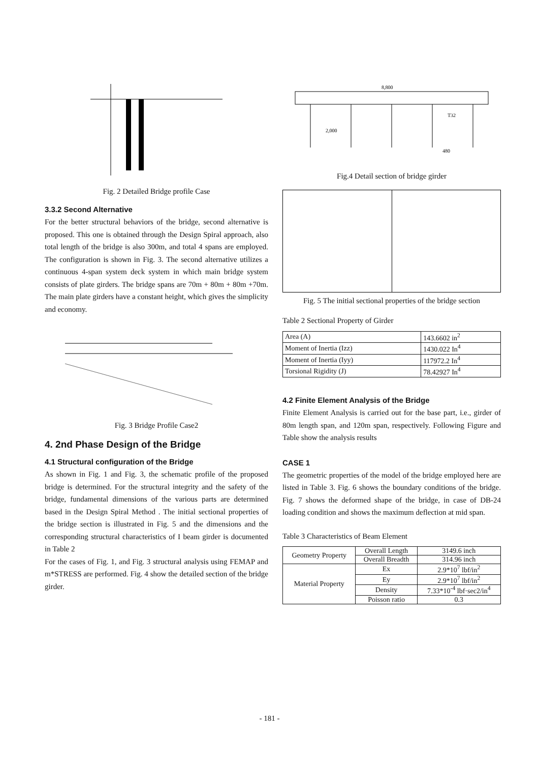Fig. 2 Detailed Bridge profile Case
3.3.2 Second Alternative
For the better structural behaviors of the bridge, second alternative is proposed. This one is obtained through the Design Spiral approach, also total length of the bridge is also 300m, and total 4 spans are employed. The configuration is shown in Fig. 3. The second alternative utilizes a continuous 4-span system deck system in which main bridge system consists of plate girders. The bridge spans are 70m + 80m + 80m +70m. The main plate girders have a constant height, which gives the simplicity and economy.
Fig. 3 Bridge Profile Case2
4. 2nd Phase Design of the Bridge
4.1 Structural configuration of the Bridge
As shown in Fig. 1 and Fig. 3, the schematic profile of the proposed bridge is determined. For the structural integrity and the safety of the bridge, fundamental dimensions of the various parts are determined based in the Design Spiral Method . The initial sectional properties of the bridge section is illustrated in Fig. 5 and the dimensions and the corresponding structural characteristics of I beam girder is documented in Table 2
For the cases of Fig. 1, and Fig. 3 structural analysis using FEMAP and m*STRESS are performed. Fig. 4 show the detailed section of the bridge girder.
8,800
2,000
T32
480
Fig.4 Detail section of bridge girder
Fig. 5 The initial sectional properties of the bridge section
Table 2 Sectional Property of Girder
| Area (A) | 143.6602 in<sup>2</sup> |
| Moment of Inertia (Izz) | 1430.022 In<sup>4</sup> |
| Moment of Inertia (Iyy) | 117972.2 In<sup>4</sup> |
| Torsional Rigidity (J) | 78.42927 In<sup>4</sup> |
4.2 Finite Element Analysis of the Bridge
Finite Element Analysis is carried out for the base part, i.e., girder of 80m length span, and 120m span, respectively. Following Figure and Table show the analysis results
CASE 1
The geometric properties of the model of the bridge employed here are listed in Table 3. Fig. 6 shows the boundary conditions of the bridge. Fig. 7 shows the deformed shape of the bridge, in case of DB-24 loading condition and shows the maximum deflection at mid span.
Table 3 Characteristics of Beam Element
| Geometry Property | Overall Length | 3149.6 inch |
| | Overall Breadth | 314.96 inch |
| Material Property | Ex | 2.9*10<sup>7</sup> lbf/in<sup>2</sup> |
| | Ey | 2.9*10<sup>7</sup> lbf/in<sup>2</sup> |
| | Density | 7.33*10<sup>-4</sup> lbf·sec2/in<sup>4</sup> |
| | Poisson ratio | 0.3 |
- 181 -